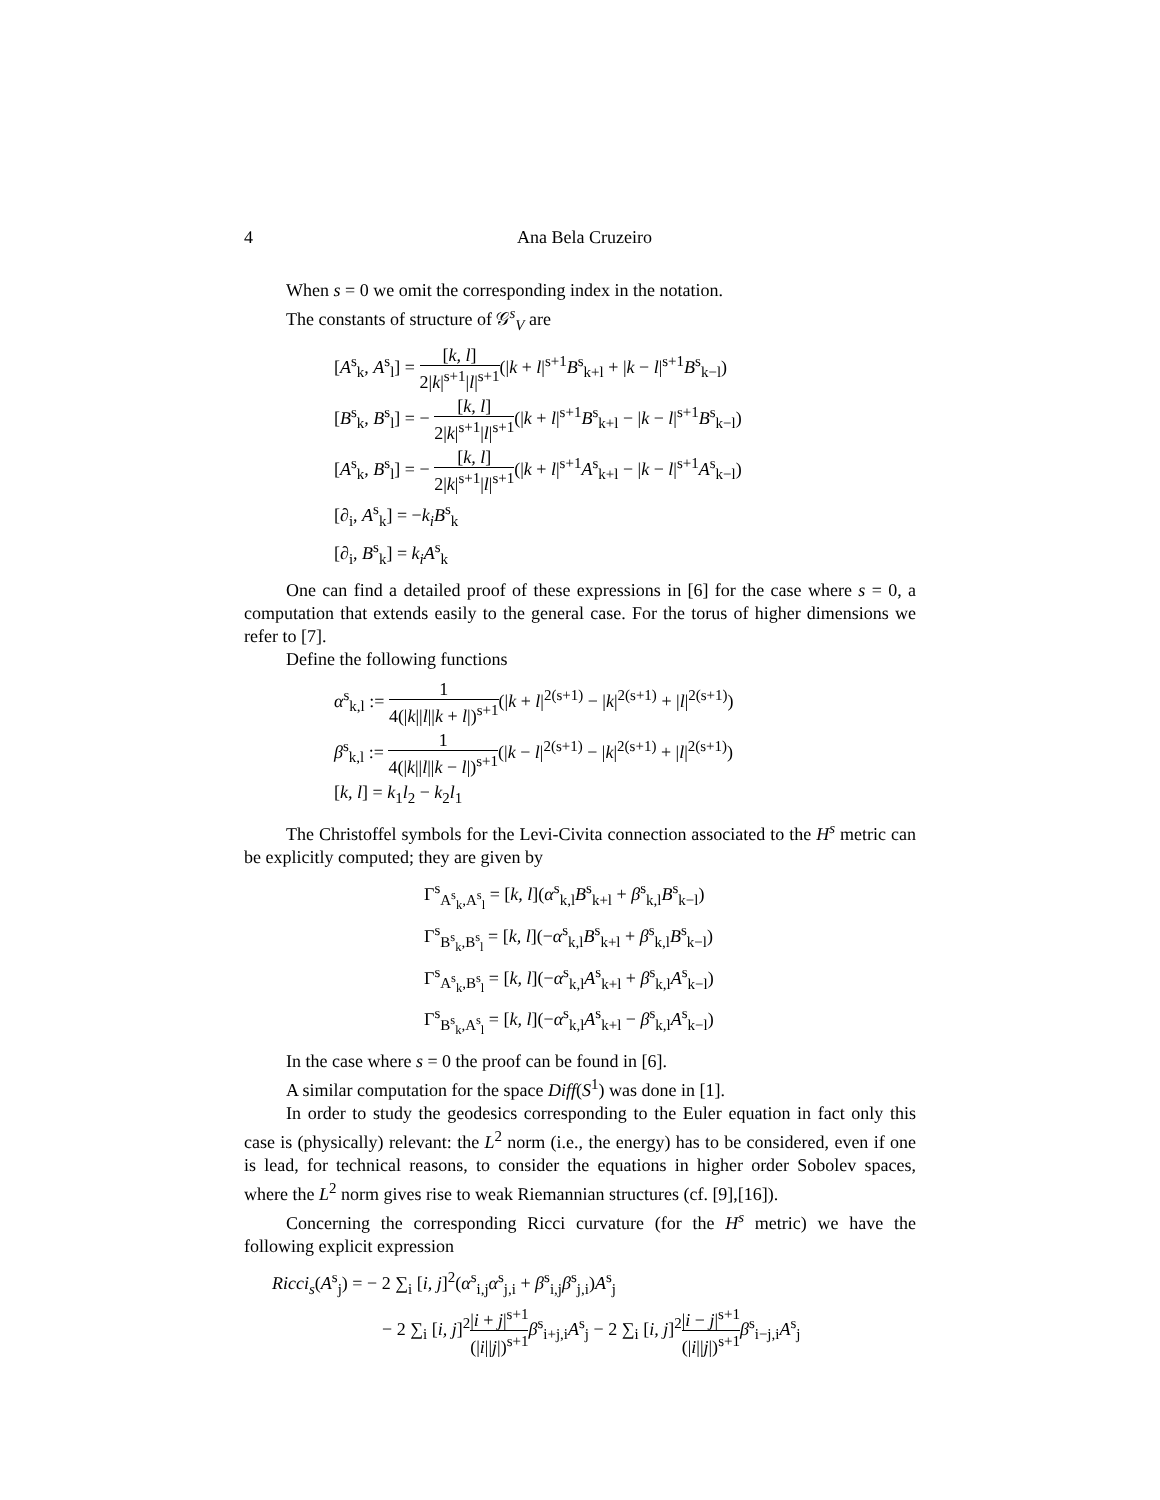4 Ana Bela Cruzeiro
When s = 0 we omit the corresponding index in the notation.
The constants of structure of 𝒢<sup>s</sup><sub>V</sub> are
[A<sup>s</sup><sub>k</sub>, A<sup>s</sup><sub>l</sub>] = [k, l] 2|k|<sup>s+1</sup>|l|<sup>s+1</sup>(|k + l|<sup>s+1</sup>B<sup>s</sup><sub>k+l</sub> + |k − l|<sup>s+1</sup>B<sup>s</sup><sub>k−l</sub>)
[B<sup>s</sup><sub>k</sub>, B<sup>s</sup><sub>l</sub>] = − [k, l] 2|k|<sup>s+1</sup>|l|<sup>s+1</sup>(|k + l|<sup>s+1</sup>B<sup>s</sup><sub>k+l</sub> − |k − l|<sup>s+1</sup>B<sup>s</sup><sub>k−l</sub>)
[A<sup>s</sup><sub>k</sub>, B<sup>s</sup><sub>l</sub>] = − [k, l] 2|k|<sup>s+1</sup>|l|<sup>s+1</sup>(|k + l|<sup>s+1</sup>A<sup>s</sup><sub>k+l</sub> − |k − l|<sup>s+1</sup>A<sup>s</sup><sub>k−l</sub>)
[∂<sub>i</sub>, A<sup>s</sup><sub>k</sub>] = −k<sub>i</sub>B<sup>s</sup><sub>k</sub>
[∂<sub>i</sub>, B<sup>s</sup><sub>k</sub>] = k<sub>i</sub>A<sup>s</sup><sub>k</sub>
One can find a detailed proof of these expressions in [6] for the case where s = 0, a computation that extends easily to the general case. For the torus of higher dimensions we refer to [7].
Define the following functions
α<sup>s</sup><sub>k,l</sub> := 1 4(|k||l||k + l|)<sup>s+1</sup>(|k + l|<sup>2(s+1)</sup> − |k|<sup>2(s+1)</sup> + |l|<sup>2(s+1)</sup>)
β<sup>s</sup><sub>k,l</sub> := 1 4(|k||l||k − l|)<sup>s+1</sup>(|k − l|<sup>2(s+1)</sup> − |k|<sup>2(s+1)</sup> + |l|<sup>2(s+1)</sup>)
[k, l] = k<sub>1</sub>l<sub>2</sub> − k<sub>2</sub>l<sub>1</sub>
The Christoffel symbols for the Levi-Civita connection associated to the H<sup>s</sup> metric can be explicitly computed; they are given by
Γ<sup>s</sup><sub>A<sup>s</sup><sub>k</sub>,A<sup>s</sup><sub>l</sub></sub> = [k, l](α<sup>s</sup><sub>k,l</sub>B<sup>s</sup><sub>k+l</sub> + β<sup>s</sup><sub>k,l</sub>B<sup>s</sup><sub>k−l</sub>)
Γ<sup>s</sup><sub>B<sup>s</sup><sub>k</sub>,B<sup>s</sup><sub>l</sub></sub> = [k, l](−α<sup>s</sup><sub>k,l</sub>B<sup>s</sup><sub>k+l</sub> + β<sup>s</sup><sub>k,l</sub>B<sup>s</sup><sub>k−l</sub>)
Γ<sup>s</sup><sub>A<sup>s</sup><sub>k</sub>,B<sup>s</sup><sub>l</sub></sub> = [k, l](−α<sup>s</sup><sub>k,l</sub>A<sup>s</sup><sub>k+l</sub> + β<sup>s</sup><sub>k,l</sub>A<sup>s</sup><sub>k−l</sub>)
Γ<sup>s</sup><sub>B<sup>s</sup><sub>k</sub>,A<sup>s</sup><sub>l</sub></sub> = [k, l](−α<sup>s</sup><sub>k,l</sub>A<sup>s</sup><sub>k+l</sub> − β<sup>s</sup><sub>k,l</sub>A<sup>s</sup><sub>k−l</sub>)
In the case where s = 0 the proof can be found in [6].
A similar computation for the space Diff(S<sup>1</sup>) was done in [1].
In order to study the geodesics corresponding to the Euler equation in fact only this case is (physically) relevant: the L<sup>2</sup> norm (i.e., the energy) has to be considered, even if one is lead, for technical reasons, to consider the equations in higher order Sobolev spaces, where the L<sup>2</sup> norm gives rise to weak Riemannian structures (cf. [9],[16]).
Concerning the corresponding Ricci curvature (for the H<sup>s</sup> metric) we have the following explicit expression
Ricci<sub>s</sub>(A<sup>s</sup><sub>j</sub>) = − 2 ∑<sub>i</sub> [i, j]<sup>2</sup>(α<sup>s</sup><sub>i,j</sub>α<sup>s</sup><sub>j,i</sub> + β<sup>s</sup><sub>i,j</sub>β<sup>s</sup><sub>j,i</sub>)A<sup>s</sup><sub>j</sub>
− 2 ∑<sub>i</sub> [i, j]<sup>2</sup>|i + j|<sup>s+1</sup> (|i||j|)<sup>s+1</sup> β<sup>s</sup><sub>i+j,i</sub>A<sup>s</sup><sub>j</sub> − 2 ∑<sub>i</sub> [i, j]<sup>2</sup>|i − j|<sup>s+1</sup> (|i||j|)<sup>s+1</sup> β<sup>s</sup><sub>i−j,i</sub>A<sup>s</sup><sub>j</sub>